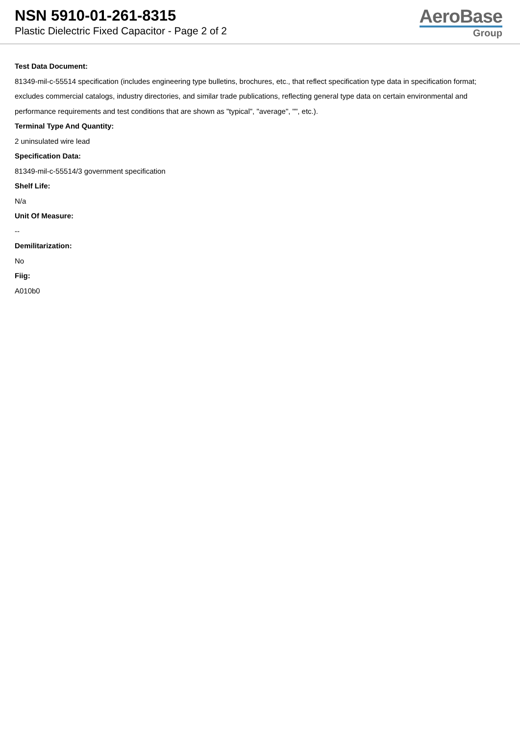NSN 5910-01-261-8315
Plastic Dielectric Fixed Capacitor - Page 2 of 2
AeroBase
Group
Test Data Document:
81349-mil-c-55514 specification (includes engineering type bulletins, brochures, etc., that reflect specification type data in specification format; excludes commercial catalogs, industry directories, and similar trade publications, reflecting general type data on certain environmental and performance requirements and test conditions that are shown as "typical", "average", "", etc.).
Terminal Type And Quantity:
2 uninsulated wire lead
Specification Data:
81349-mil-c-55514/3 government specification
Shelf Life:
N/a
Unit Of Measure:
--
Demilitarization:
No
Fiig:
A010b0